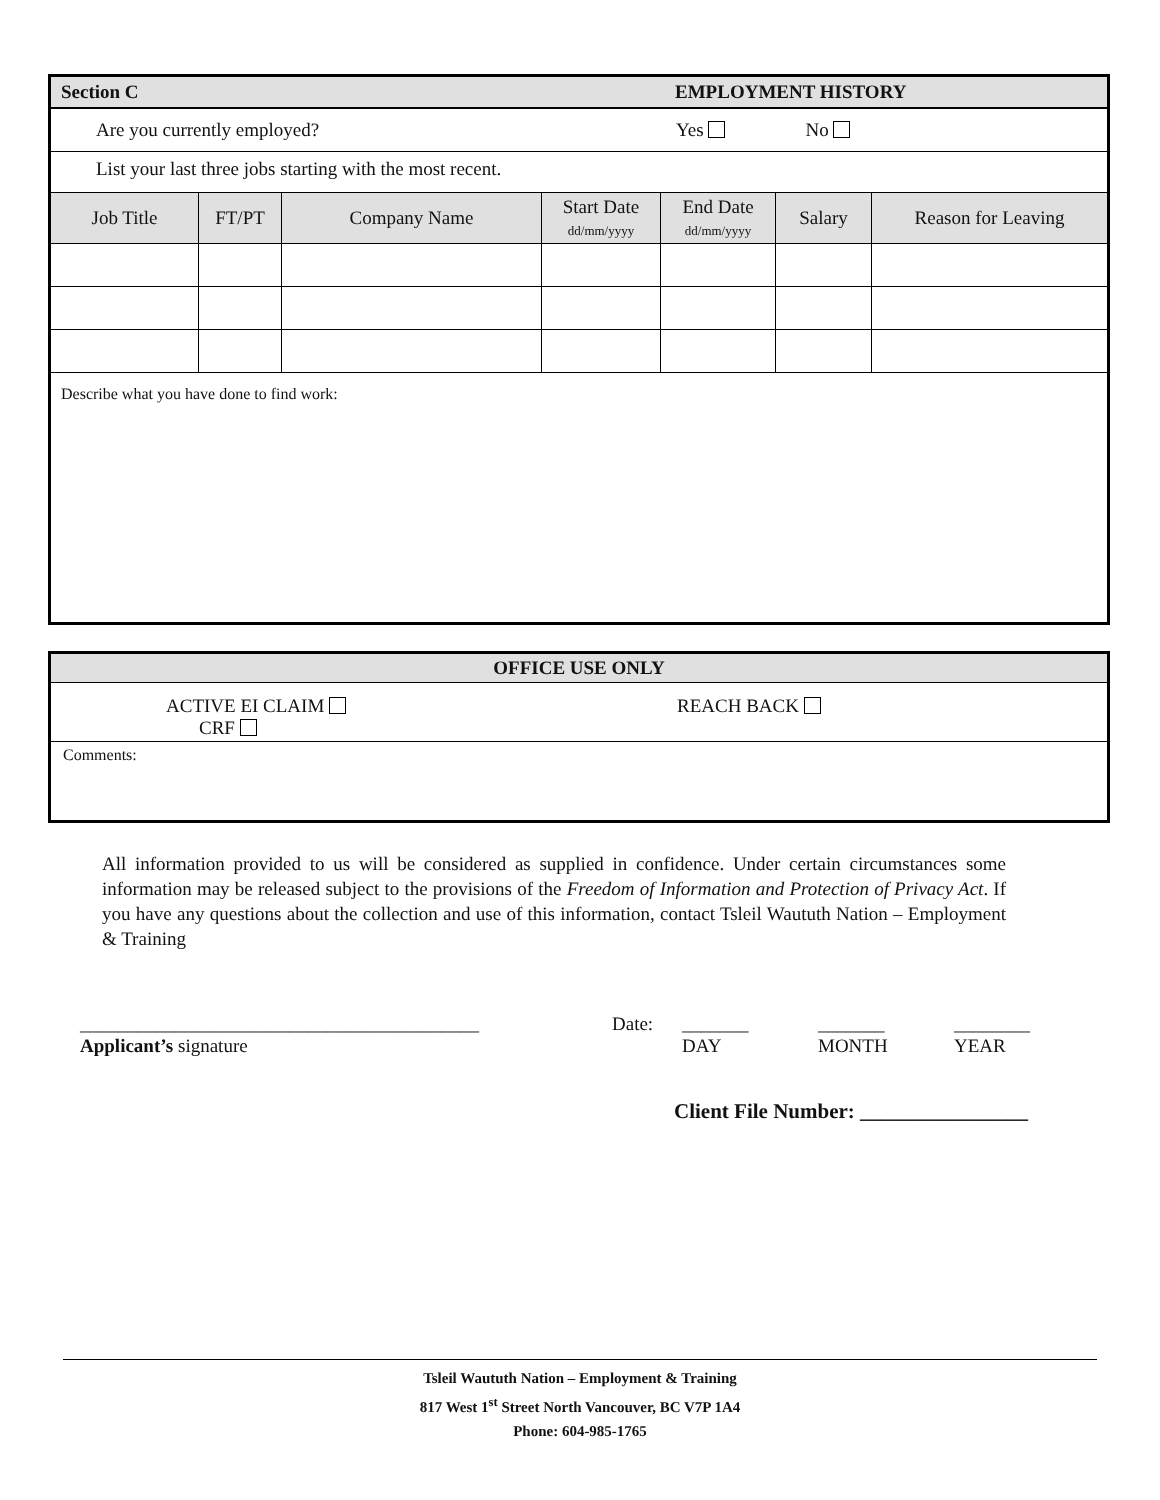| Section C EMPLOYMENT HISTORY | | | | | | |
| Are you currently employed? Yes No | | | | | | |
| List your last three jobs starting with the most recent. | | | | | | |
| Job Title | FT/PT | Company Name | Start Date dd/mm/yyyy | End Date dd/mm/yyyy | Salary | Reason for Leaving |
| Describe what you have done to find work: | | | | | | |
| OFFICE USE ONLY | |
| ACTIVE EI CLAIM CRF | REACH BACK |
| Comments: | |
All information provided to us will be considered as supplied in confidence. Under certain circumstances some information may be released subject to the provisions of the Freedom of Information and Protection of Privacy Act. If you have any questions about the collection and use of this information, contact Tsleil Waututh Nation – Employment & Training
__________________________________________
Applicant’s signature
Date: _______
DAY
_______
MONTH
________
YEAR
Client File Number: ________________
Tsleil Waututh Nation – Employment & Training
817 West 1<sup>st</sup> Street North Vancouver, BC V7P 1A4
Phone: 604-985-1765